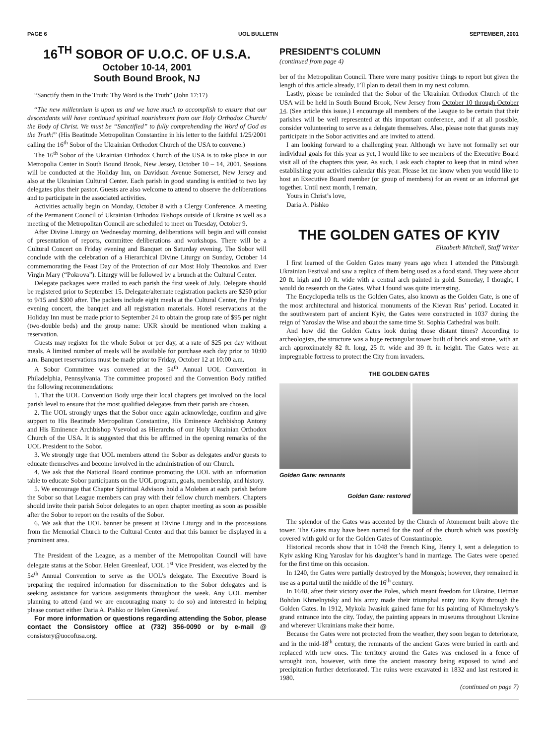PAGE 6 UOL BULLETIN SEPTEMBER, 2001
16<sup>TH</sup> SOBOR OF U.O.C. OF U.S.A.
October 10-14, 2001
South Bound Brook, NJ
“Sanctify them in the Truth: Thy Word is the Truth” (John 17:17)
“The new millennium is upon us and we have much to accomplish to ensure that our descendants will have continued spiritual nourishment from our Holy Orthodox Church/ the Body of Christ. We must be “Sanctified” to fully comprehending the Word of God as the Truth!” (His Beatitude Metropolitan Constantine in his letter to the faithful 1/25/2001 calling the 16<sup>th</sup> Sobor of the Ukrainian Orthodox Church of the USA to convene.)
The 16<sup>th</sup> Sobor of the Ukrainian Orthodox Church of the USA is to take place in our Metropolia Center in South Bound Brook, New Jersey, October 10 – 14, 2001. Sessions will be conducted at the Holiday Inn, on Davidson Avenue Somerset, New Jersey and also at the Ukrainian Cultural Center. Each parish in good standing is entitled to two lay delegates plus their pastor. Guests are also welcome to attend to observe the deliberations and to participate in the associated activities.
Activities actually begin on Monday, October 8 with a Clergy Conference. A meeting of the Permanent Council of Ukrainian Orthodox Bishops outside of Ukraine as well as a meeting of the Metropolitan Council are scheduled to meet on Tuesday, October 9.
After Divine Liturgy on Wednesday morning, deliberations will begin and will consist of presentation of reports, committee deliberations and workshops. There will be a Cultural Concert on Friday evening and Banquet on Saturday evening. The Sobor will conclude with the celebration of a Hierarchical Divine Liturgy on Sunday, October 14 commemorating the Feast Day of the Protection of our Most Holy Theotokos and Ever Virgin Mary (“Pokrova”). Liturgy will be followed by a brunch at the Cultural Center.
Delegate packages were mailed to each parish the first week of July. Delegate should be registered prior to September 15. Delegate/alternate registration packets are $250 prior to 9/15 and $300 after. The packets include eight meals at the Cultural Center, the Friday evening concert, the banquet and all registration materials. Hotel reservations at the Holiday Inn must be made prior to September 24 to obtain the group rate of $95 per night (two-double beds) and the group name: UKR should be mentioned when making a reservation.
Guests may register for the whole Sobor or per day, at a rate of $25 per day without meals. A limited number of meals will be available for purchase each day prior to 10:00 a.m. Banquet reservations must be made prior to Friday, October 12 at 10:00 a.m.
A Sobor Committee was convened at the 54<sup>th</sup> Annual UOL Convention in Philadelphia, Pennsylvania. The committee proposed and the Convention Body ratified the following recommendations:
1. That the UOL Convention Body urge their local chapters get involved on the local parish level to ensure that the most qualified delegates from their parish are chosen.
2. The UOL strongly urges that the Sobor once again acknowledge, confirm and give support to His Beatitude Metropolitan Constantine, His Eminence Archbishop Antony and His Eminence Archbishop Vsevolod as Hierarchs of our Holy Ukrainian Orthodox Church of the USA. It is suggested that this be affirmed in the opening remarks of the UOL President to the Sobor.
3. We strongly urge that UOL members attend the Sobor as delegates and/or guests to educate themselves and become involved in the administration of our Church.
4. We ask that the National Board continue promoting the UOL with an information table to educate Sobor participants on the UOL program, goals, membership, and history.
5. We encourage that Chapter Spiritual Advisors hold a Moleben at each parish before the Sobor so that League members can pray with their fellow church members. Chapters should invite their parish Sobor delegates to an open chapter meeting as soon as possible after the Sobor to report on the results of the Sobor.
6. We ask that the UOL banner be present at Divine Liturgy and in the processions from the Memorial Church to the Cultural Center and that this banner be displayed in a prominent area.
The President of the League, as a member of the Metropolitan Council will have delegate status at the Sobor. Helen Greenleaf, UOL 1<sup>st</sup> Vice President, was elected by the 54<sup>th</sup> Annual Convention to serve as the UOL’s delegate. The Executive Board is preparing the required information for dissemination to the Sobor delegates and is seeking assistance for various assignments throughout the week. Any UOL member planning to attend (and we are encouraging many to do so) and interested in helping please contact either Daria A. Pishko or Helen Greenleaf.
For more information or questions regarding attending the Sobor, please contact the Consistory office at (732) 356-0090 or by e-mail @ consistory@uocofusa.org.
PRESIDENT’S COLUMN
(continued from page 4)
ber of the Metropolitan Council. There were many positive things to report but given the length of this article already, I’ll plan to detail them in my next column.
Lastly, please be reminded that the Sobor of the Ukrainian Orthodox Church of the USA will be held in South Bound Brook, New Jersey from October 10 through October 14. (See article this issue.) I encourage all members of the League to be certain that their parishes will be well represented at this important conference, and if at all possible, consider volunteering to serve as a delegate themselves. Also, please note that guests may participate in the Sobor activities and are invited to attend.
I am looking forward to a challenging year. Although we have not formally set our individual goals for this year as yet, I would like to see members of the Executive Board visit all of the chapters this year. As such, I ask each chapter to keep that in mind when establishing your activities calendar this year. Please let me know when you would like to host an Executive Board member (or group of members) for an event or an informal get together. Until next month, I remain,
Yours in Christ’s love,
Daria A. Pishko
THE GOLDEN GATES OF KYIV
Elizabeth Mitchell, Staff Writer
I first learned of the Golden Gates many years ago when I attended the Pittsburgh Ukrainian Festival and saw a replica of them being used as a food stand. They were about 20 ft. high and 10 ft. wide with a central arch painted in gold. Someday, I thought, I would do research on the Gates. What I found was quite interesting.
The Encyclopedia tells us the Golden Gates, also known as the Golden Gate, is one of the most architectural and historical monuments of the Kievan Rus’ period. Located in the southwestern part of ancient Kyiv, the Gates were constructed in 1037 during the reign of Yaroslav the Wise and about the same time St. Sophia Cathedral was built.
And how did the Golden Gates look during those distant times? According to archeologists, the structure was a huge rectangular tower built of brick and stone, with an arch approximately 82 ft. long, 25 ft. wide and 39 ft. in height. The Gates were an impregnable fortress to protect the City from invaders.
THE GOLDEN GATES
Golden Gate: remnants
Golden Gate: restored
The splendor of the Gates was accented by the Church of Atonement built above the tower. The Gates may have been named for the roof of the church which was possibly covered with gold or for the Golden Gates of Constantinople.
Historical records show that in 1048 the French King, Henry I, sent a delegation to Kyiv asking King Yaroslav for his daughter’s hand in marriage. The Gates were opened for the first time on this occasion.
In 1240, the Gates were partially destroyed by the Mongols; however, they remained in use as a portal until the middle of the 16<sup>th</sup> century.
In 1648, after their victory over the Poles, which meant freedom for Ukraine, Hetman Bohdan Khmelnytsky and his army made their triumphal entry into Kyiv through the Golden Gates. In 1912, Mykola Iwasiuk gained fame for his painting of Khmelnytsky’s grand entrance into the city. Today, the painting appears in museums throughout Ukraine and wherever Ukrainians make their home.
Because the Gates were not protected from the weather, they soon began to deteriorate, and in the mid-18<sup>th</sup> century, the remnants of the ancient Gates were buried in earth and replaced with new ones. The territory around the Gates was enclosed in a fence of wrought iron, however, with time the ancient masonry being exposed to wind and precipitation further deteriorated. The ruins were excavated in 1832 and last restored in 1980.
(continued on page 7)